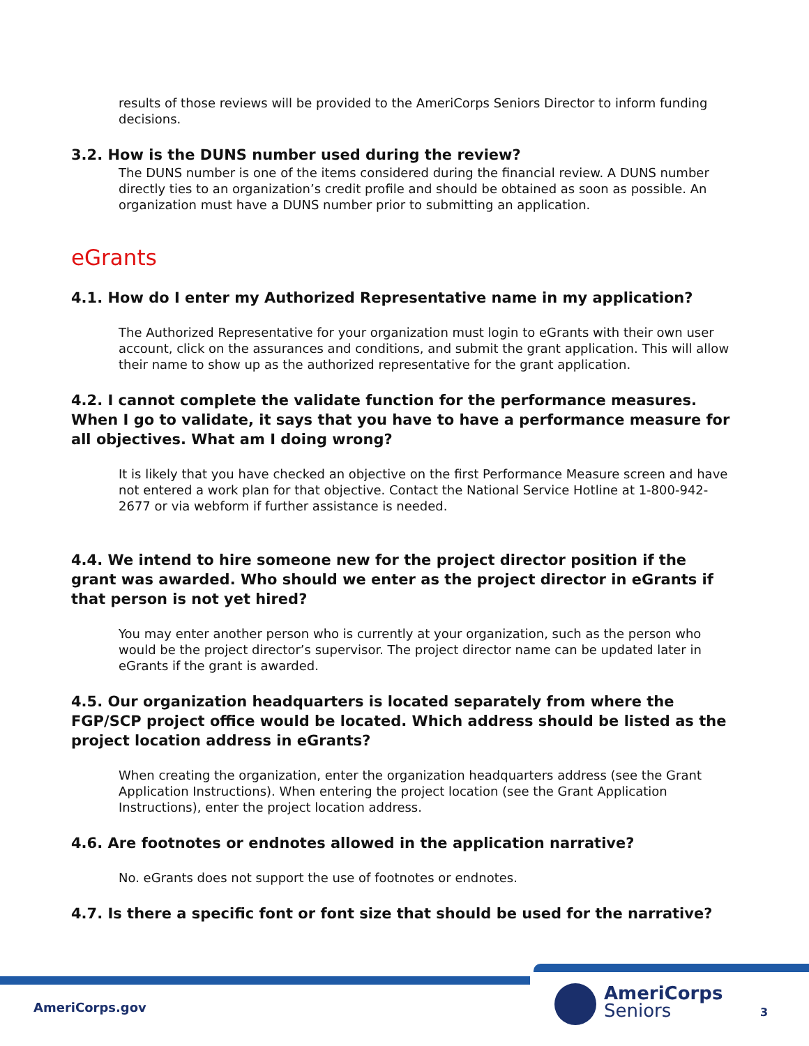results of those reviews will be provided to the AmeriCorps Seniors Director to inform funding decisions.
3.2. How is the DUNS number used during the review?
The DUNS number is one of the items considered during the financial review. A DUNS number directly ties to an organization’s credit profile and should be obtained as soon as possible. An organization must have a DUNS number prior to submitting an application.
eGrants
4.1. How do I enter my Authorized Representative name in my application?
The Authorized Representative for your organization must login to eGrants with their own user account, click on the assurances and conditions, and submit the grant application. This will allow their name to show up as the authorized representative for the grant application.
4.2. I cannot complete the validate function for the performance measures. When I go to validate, it says that you have to have a performance measure for all objectives. What am I doing wrong?
It is likely that you have checked an objective on the first Performance Measure screen and have not entered a work plan for that objective. Contact the National Service Hotline at 1-800-942-2677 or via webform if further assistance is needed.
4.4. We intend to hire someone new for the project director position if the grant was awarded. Who should we enter as the project director in eGrants if that person is not yet hired?
You may enter another person who is currently at your organization, such as the person who would be the project director’s supervisor. The project director name can be updated later in eGrants if the grant is awarded.
4.5. Our organization headquarters is located separately from where the FGP/SCP project office would be located. Which address should be listed as the project location address in eGrants?
When creating the organization, enter the organization headquarters address (see the Grant Application Instructions). When entering the project location (see the Grant Application Instructions), enter the project location address.
4.6. Are footnotes or endnotes allowed in the application narrative?
No. eGrants does not support the use of footnotes or endnotes.
4.7. Is there a specific font or font size that should be used for the narrative?
AmeriCorps.gov
AmeriCorps
Seniors
3